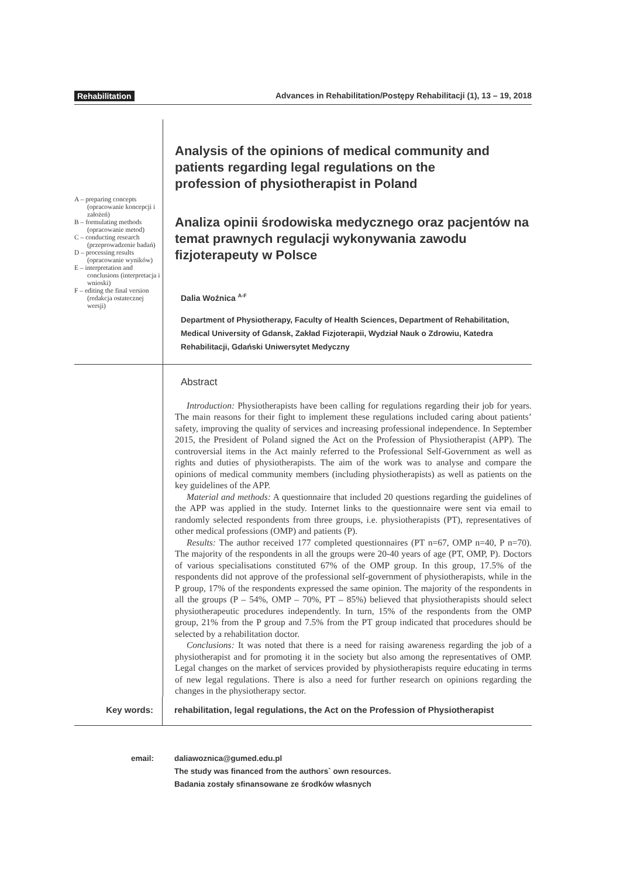Rehabilitation Advances in Rehabilitation/Postępy Rehabilitacji (1), 13 – 19, 2018
A – preparing concepts (opracowanie koncepcji i założeń)
B – formulating methods (opracowanie metod)
C – conducting research (przeprowadzenie badań)
D – processing results (opracowanie wyników)
E – interpretation and conclusions (interpretacja i wnioski)
F – editing the final version (redakcja ostatecznej wersji)
Analysis of the opinions of medical community and patients regarding legal regulations on the profession of physiotherapist in Poland
Analiza opinii środowiska medycznego oraz pacjentów na temat prawnych regulacji wykonywania zawodu fizjoterapeuty w Polsce
Dalia Woźnica <sup>A-F</sup>
Department of Physiotherapy, Faculty of Health Sciences, Department of Rehabilitation, Medical University of Gdansk, Zakład Fizjoterapii, Wydział Nauk o Zdrowiu, Katedra Rehabilitacji, Gdański Uniwersytet Medyczny
Abstract
Introduction: Physiotherapists have been calling for regulations regarding their job for years. The main reasons for their fight to implement these regulations included caring about patients’ safety, improving the quality of services and increasing professional independence. In September 2015, the President of Poland signed the Act on the Profession of Physiotherapist (APP). The controversial items in the Act mainly referred to the Professional Self-Government as well as rights and duties of physiotherapists. The aim of the work was to analyse and compare the opinions of medical community members (including physiotherapists) as well as patients on the key guidelines of the APP.
Material and methods: A questionnaire that included 20 questions regarding the guidelines of the APP was applied in the study. Internet links to the questionnaire were sent via email to randomly selected respondents from three groups, i.e. physiotherapists (PT), representatives of other medical professions (OMP) and patients (P).
Results: The author received 177 completed questionnaires (PT n=67, OMP n=40, P n=70). The majority of the respondents in all the groups were 20-40 years of age (PT, OMP, P). Doctors of various specialisations constituted 67% of the OMP group. In this group, 17.5% of the respondents did not approve of the professional self-government of physiotherapists, while in the P group, 17% of the respondents expressed the same opinion. The majority of the respondents in all the groups (P – 54%, OMP – 70%, PT – 85%) believed that physiotherapists should select physiotherapeutic procedures independently. In turn, 15% of the respondents from the OMP group, 21% from the P group and 7.5% from the PT group indicated that procedures should be selected by a rehabilitation doctor.
Conclusions: It was noted that there is a need for raising awareness regarding the job of a physiotherapist and for promoting it in the society but also among the representatives of OMP. Legal changes on the market of services provided by physiotherapists require educating in terms of new legal regulations. There is also a need for further research on opinions regarding the changes in the physiotherapy sector.
Key words: rehabilitation, legal regulations, the Act on the Profession of Physiotherapist
email: daliawoznica@gumed.edu.pl
The study was financed from the authors` own resources.
Badania zostały sfinansowane ze środków własnych